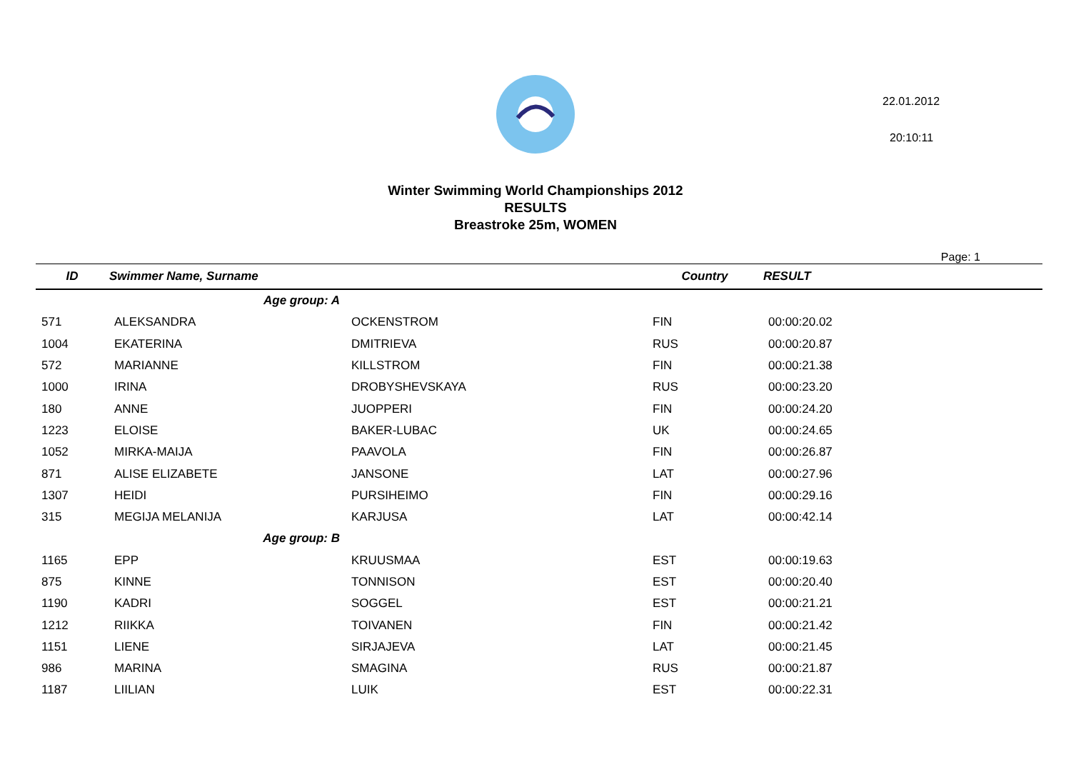22.01.2012
20:10:11
Winter Swimming World Championships 2012
RESULTS
Breastroke 25m, WOMEN
Page: 1
| ID | Swimmer Name, Surname | | Country | RESULT |
| --- | --- | --- | --- | --- |
| | Age group: A | | | |
| 571 | ALEKSANDRA | OCKENSTROM | FIN | 00:00:20.02 |
| 1004 | EKATERINA | DMITRIEVA | RUS | 00:00:20.87 |
| 572 | MARIANNE | KILLSTROM | FIN | 00:00:21.38 |
| 1000 | IRINA | DROBYSHEVSKAYA | RUS | 00:00:23.20 |
| 180 | ANNE | JUOPPERI | FIN | 00:00:24.20 |
| 1223 | ELOISE | BAKER-LUBAC | UK | 00:00:24.65 |
| 1052 | MIRKA-MAIJA | PAAVOLA | FIN | 00:00:26.87 |
| 871 | ALISE ELIZABETE | JANSONE | LAT | 00:00:27.96 |
| 1307 | HEIDI | PURSIHEIMO | FIN | 00:00:29.16 |
| 315 | MEGIJA MELANIJA | KARJUSA | LAT | 00:00:42.14 |
| | Age group: B | | | |
| 1165 | EPP | KRUUSMAA | EST | 00:00:19.63 |
| 875 | KINNE | TONNISON | EST | 00:00:20.40 |
| 1190 | KADRI | SOGGEL | EST | 00:00:21.21 |
| 1212 | RIIKKA | TOIVANEN | FIN | 00:00:21.42 |
| 1151 | LIENE | SIRJAJEVA | LAT | 00:00:21.45 |
| 986 | MARINA | SMAGINA | RUS | 00:00:21.87 |
| 1187 | LIILIAN | LUIK | EST | 00:00:22.31 |